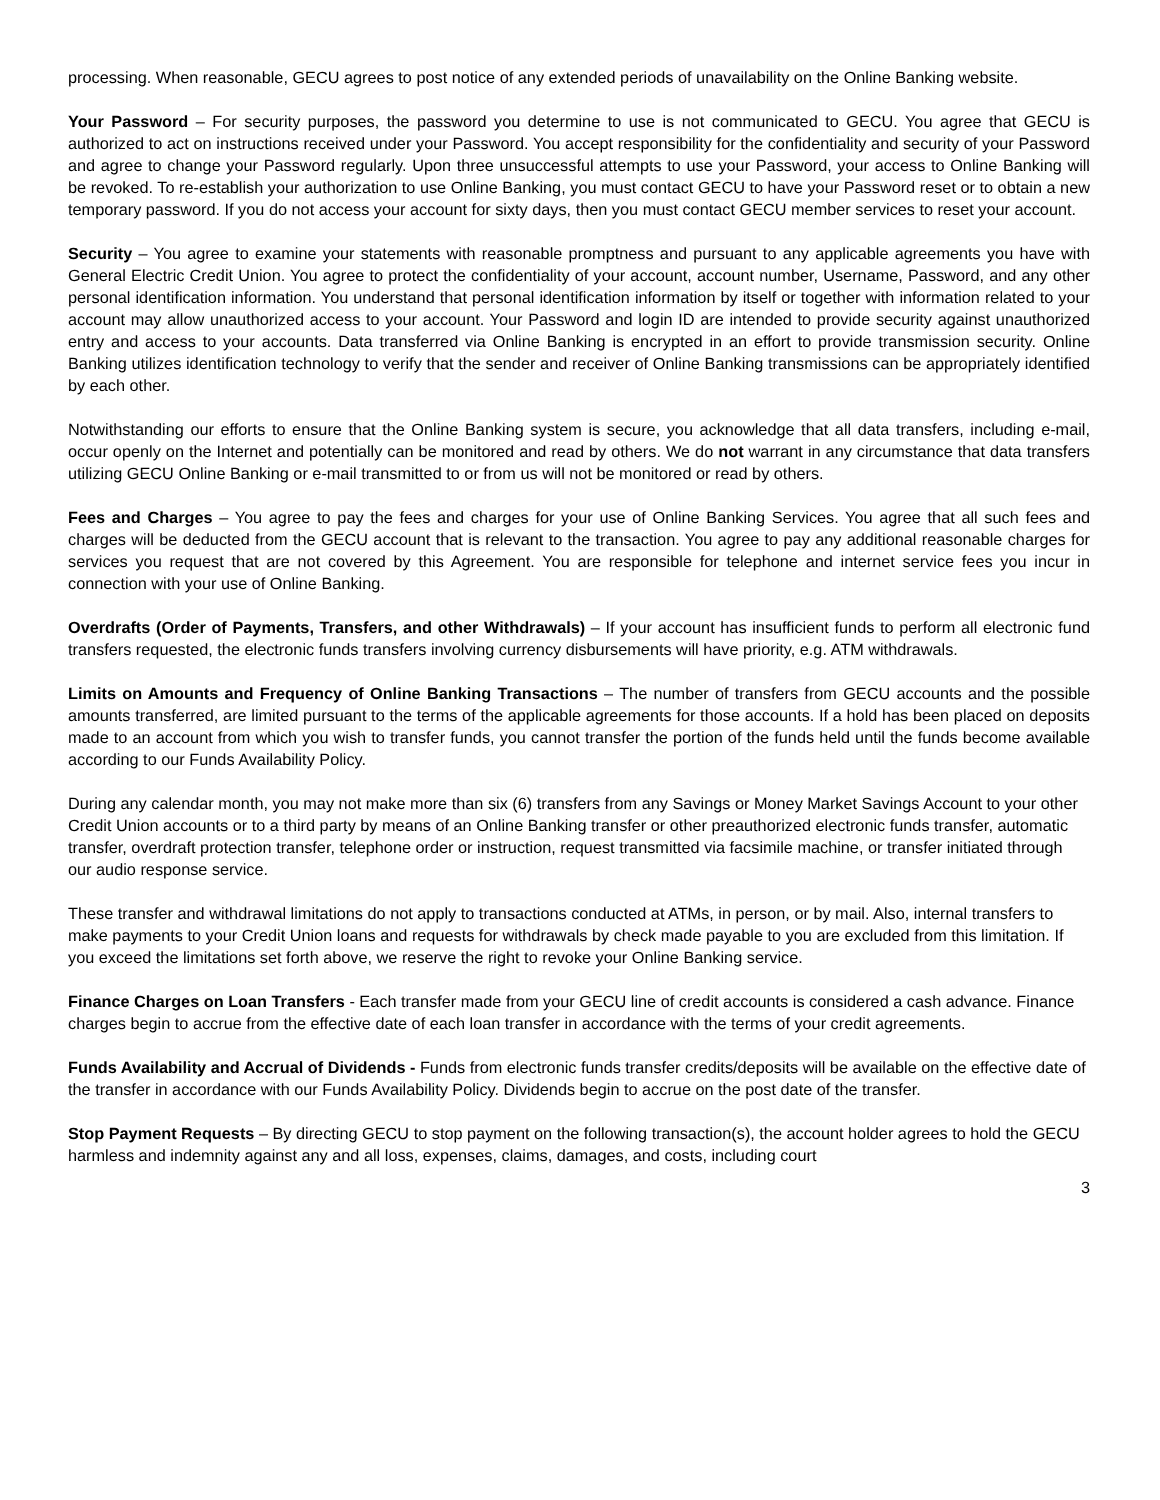processing. When reasonable, GECU agrees to post notice of any extended periods of unavailability on the Online Banking website.
Your Password – For security purposes, the password you determine to use is not communicated to GECU. You agree that GECU is authorized to act on instructions received under your Password. You accept responsibility for the confidentiality and security of your Password and agree to change your Password regularly. Upon three unsuccessful attempts to use your Password, your access to Online Banking will be revoked. To re-establish your authorization to use Online Banking, you must contact GECU to have your Password reset or to obtain a new temporary password. If you do not access your account for sixty days, then you must contact GECU member services to reset your account.
Security – You agree to examine your statements with reasonable promptness and pursuant to any applicable agreements you have with General Electric Credit Union. You agree to protect the confidentiality of your account, account number, Username, Password, and any other personal identification information. You understand that personal identification information by itself or together with information related to your account may allow unauthorized access to your account. Your Password and login ID are intended to provide security against unauthorized entry and access to your accounts. Data transferred via Online Banking is encrypted in an effort to provide transmission security. Online Banking utilizes identification technology to verify that the sender and receiver of Online Banking transmissions can be appropriately identified by each other.
Notwithstanding our efforts to ensure that the Online Banking system is secure, you acknowledge that all data transfers, including e-mail, occur openly on the Internet and potentially can be monitored and read by others. We do not warrant in any circumstance that data transfers utilizing GECU Online Banking or e-mail transmitted to or from us will not be monitored or read by others.
Fees and Charges – You agree to pay the fees and charges for your use of Online Banking Services. You agree that all such fees and charges will be deducted from the GECU account that is relevant to the transaction. You agree to pay any additional reasonable charges for services you request that are not covered by this Agreement. You are responsible for telephone and internet service fees you incur in connection with your use of Online Banking.
Overdrafts (Order of Payments, Transfers, and other Withdrawals) – If your account has insufficient funds to perform all electronic fund transfers requested, the electronic funds transfers involving currency disbursements will have priority, e.g. ATM withdrawals.
Limits on Amounts and Frequency of Online Banking Transactions – The number of transfers from GECU accounts and the possible amounts transferred, are limited pursuant to the terms of the applicable agreements for those accounts. If a hold has been placed on deposits made to an account from which you wish to transfer funds, you cannot transfer the portion of the funds held until the funds become available according to our Funds Availability Policy.
During any calendar month, you may not make more than six (6) transfers from any Savings or Money Market Savings Account to your other Credit Union accounts or to a third party by means of an Online Banking transfer or other preauthorized electronic funds transfer, automatic transfer, overdraft protection transfer, telephone order or instruction, request transmitted via facsimile machine, or transfer initiated through our audio response service.
These transfer and withdrawal limitations do not apply to transactions conducted at ATMs, in person, or by mail. Also, internal transfers to make payments to your Credit Union loans and requests for withdrawals by check made payable to you are excluded from this limitation. If you exceed the limitations set forth above, we reserve the right to revoke your Online Banking service.
Finance Charges on Loan Transfers - Each transfer made from your GECU line of credit accounts is considered a cash advance. Finance charges begin to accrue from the effective date of each loan transfer in accordance with the terms of your credit agreements.
Funds Availability and Accrual of Dividends - Funds from electronic funds transfer credits/deposits will be available on the effective date of the transfer in accordance with our Funds Availability Policy. Dividends begin to accrue on the post date of the transfer.
Stop Payment Requests – By directing GECU to stop payment on the following transaction(s), the account holder agrees to hold the GECU harmless and indemnity against any and all loss, expenses, claims, damages, and costs, including court
3